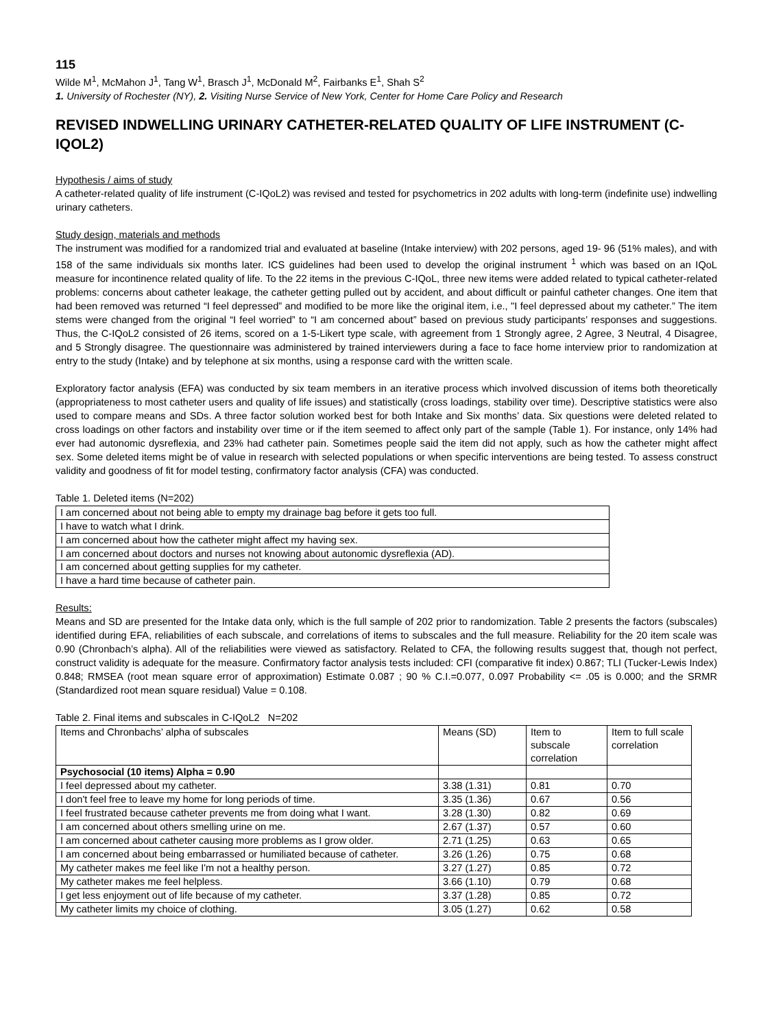115
Wilde M<sup>1</sup>, McMahon J<sup>1</sup>, Tang W<sup>1</sup>, Brasch J<sup>1</sup>, McDonald M<sup>2</sup>, Fairbanks E<sup>1</sup>, Shah S<sup>2</sup>
1. University of Rochester (NY), 2. Visiting Nurse Service of New York, Center for Home Care Policy and Research
REVISED INDWELLING URINARY CATHETER-RELATED QUALITY OF LIFE INSTRUMENT (C-IQOL2)
Hypothesis / aims of study
A catheter-related quality of life instrument (C-IQoL2) was revised and tested for psychometrics in 202 adults with long-term (indefinite use) indwelling urinary catheters.
Study design, materials and methods
The instrument was modified for a randomized trial and evaluated at baseline (Intake interview) with 202 persons, aged 19- 96 (51% males), and with 158 of the same individuals six months later. ICS guidelines had been used to develop the original instrument <sup>1</sup> which was based on an IQoL measure for incontinence related quality of life. To the 22 items in the previous C-IQoL, three new items were added related to typical catheter-related problems: concerns about catheter leakage, the catheter getting pulled out by accident, and about difficult or painful catheter changes. One item that had been removed was returned “I feel depressed” and modified to be more like the original item, i.e., "I feel depressed about my catheter.” The item stems were changed from the original “I feel worried” to “I am concerned about” based on previous study participants’ responses and suggestions. Thus, the C-IQoL2 consisted of 26 items, scored on a 1-5-Likert type scale, with agreement from 1 Strongly agree, 2 Agree, 3 Neutral, 4 Disagree, and 5 Strongly disagree. The questionnaire was administered by trained interviewers during a face to face home interview prior to randomization at entry to the study (Intake) and by telephone at six months, using a response card with the written scale.
Exploratory factor analysis (EFA) was conducted by six team members in an iterative process which involved discussion of items both theoretically (appropriateness to most catheter users and quality of life issues) and statistically (cross loadings, stability over time). Descriptive statistics were also used to compare means and SDs. A three factor solution worked best for both Intake and Six months’ data. Six questions were deleted related to cross loadings on other factors and instability over time or if the item seemed to affect only part of the sample (Table 1). For instance, only 14% had ever had autonomic dysreflexia, and 23% had catheter pain. Sometimes people said the item did not apply, such as how the catheter might affect sex. Some deleted items might be of value in research with selected populations or when specific interventions are being tested. To assess construct validity and goodness of fit for model testing, confirmatory factor analysis (CFA) was conducted.
Table 1. Deleted items (N=202)
| I am concerned about not being able to empty my drainage bag before it gets too full. |
| I have to watch what I drink. |
| I am concerned about how the catheter might affect my having sex. |
| I am concerned about doctors and nurses not knowing about autonomic dysreflexia (AD). |
| I am concerned about getting supplies for my catheter. |
| I have a hard time because of catheter pain. |
Results:
Means and SD are presented for the Intake data only, which is the full sample of 202 prior to randomization. Table 2 presents the factors (subscales) identified during EFA, reliabilities of each subscale, and correlations of items to subscales and the full measure. Reliability for the 20 item scale was 0.90 (Chronbach’s alpha). All of the reliabilities were viewed as satisfactory. Related to CFA, the following results suggest that, though not perfect, construct validity is adequate for the measure. Confirmatory factor analysis tests included: CFI (comparative fit index) 0.867; TLI (Tucker-Lewis Index) 0.848; RMSEA (root mean square error of approximation) Estimate 0.087 ; 90 % C.I.=0.077, 0.097 Probability <= .05 is 0.000; and the SRMR (Standardized root mean square residual) Value = 0.108.
Table 2. Final items and subscales in C-IQoL2 N=202
| Items and Chronbachs’ alpha of subscales | Means (SD) | Item to subscale correlation | Item to full scale correlation |
| Psychosocial (10 items) Alpha = 0.90 | | | |
| I feel depressed about my catheter. | 3.38 (1.31) | 0.81 | 0.70 |
| I don't feel free to leave my home for long periods of time. | 3.35 (1.36) | 0.67 | 0.56 |
| I feel frustrated because catheter prevents me from doing what I want. | 3.28 (1.30) | 0.82 | 0.69 |
| I am concerned about others smelling urine on me. | 2.67 (1.37) | 0.57 | 0.60 |
| I am concerned about catheter causing more problems as I grow older. | 2.71 (1.25) | 0.63 | 0.65 |
| I am concerned about being embarrassed or humiliated because of catheter. | 3.26 (1.26) | 0.75 | 0.68 |
| My catheter makes me feel like I'm not a healthy person. | 3.27 (1.27) | 0.85 | 0.72 |
| My catheter makes me feel helpless. | 3.66 (1.10) | 0.79 | 0.68 |
| I get less enjoyment out of life because of my catheter. | 3.37 (1.28) | 0.85 | 0.72 |
| My catheter limits my choice of clothing. | 3.05 (1.27) | 0.62 | 0.58 |